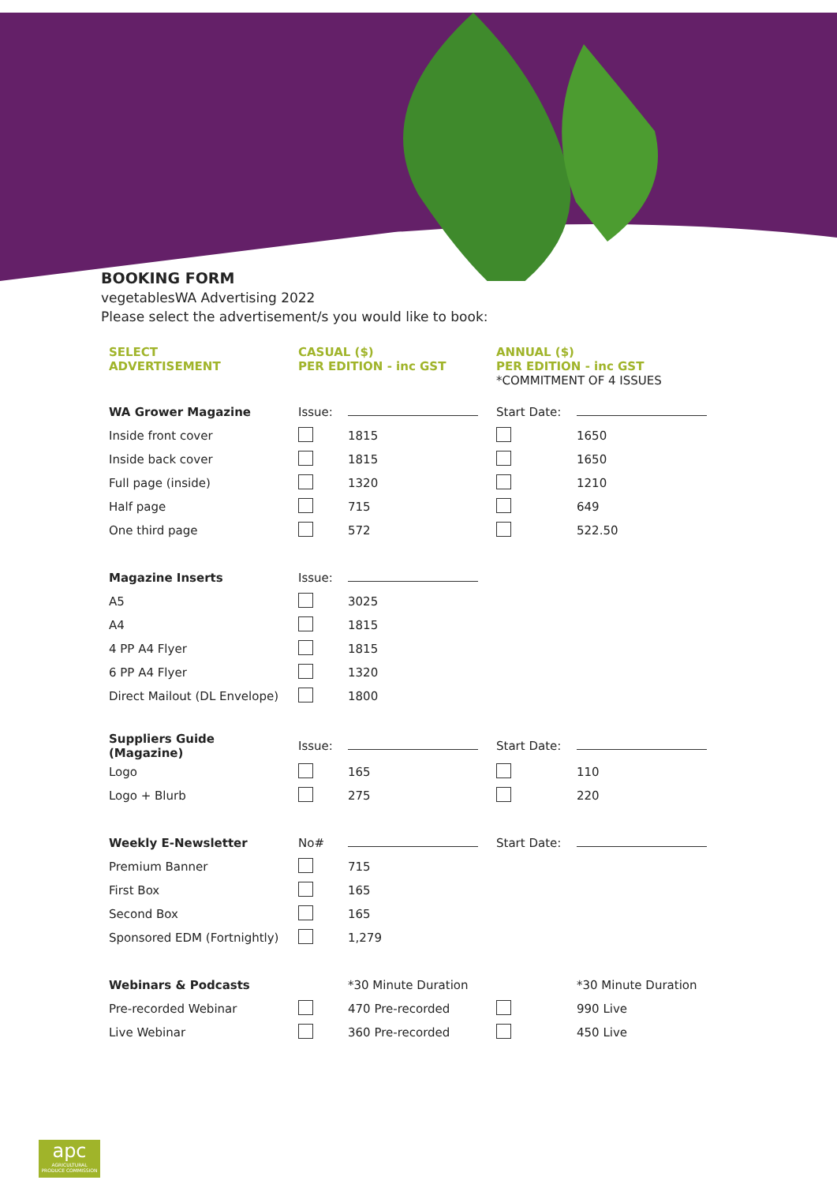BOOKING FORM
vegetablesWA Advertising 2022
Please select the advertisement/s you would like to book:
| SELECT ADVERTISEMENT | CASUAL ($) PER EDITION - inc GST | | ANNUAL ($) PER EDITION - inc GST *COMMITMENT OF 4 ISSUES | |
| --- | --- | --- | --- | --- |
| WA Grower Magazine | Issue: | | Start Date: | |
| Inside front cover | | 1815 | | 1650 |
| Inside back cover | | 1815 | | 1650 |
| Full page (inside) | | 1320 | | 1210 |
| Half page | | 715 | | 649 |
| One third page | | 572 | | 522.50 |
| Magazine Inserts | Issue: | | | |
| A5 | | 3025 | | |
| A4 | | 1815 | | |
| 4 PP A4 Flyer | | 1815 | | |
| 6 PP A4 Flyer | | 1320 | | |
| Direct Mailout (DL Envelope) | | 1800 | | |
| Suppliers Guide (Magazine) | Issue: | | Start Date: | |
| Logo | | 165 | | 110 |
| Logo + Blurb | | 275 | | 220 |
| Weekly E-Newsletter | No# | | Start Date: | |
| Premium Banner | | 715 | | |
| First Box | | 165 | | |
| Second Box | | 165 | | |
| Sponsored EDM (Fortnightly) | | 1,279 | | |
| Webinars & Podcasts | | *30 Minute Duration | | *30 Minute Duration |
| Pre-recorded Webinar | | 470 Pre-recorded | | 990 Live |
| Live Webinar | | 360 Pre-recorded | | 450 Live |
apc
AGRICULTURAL
PRODUCE COMMISSION